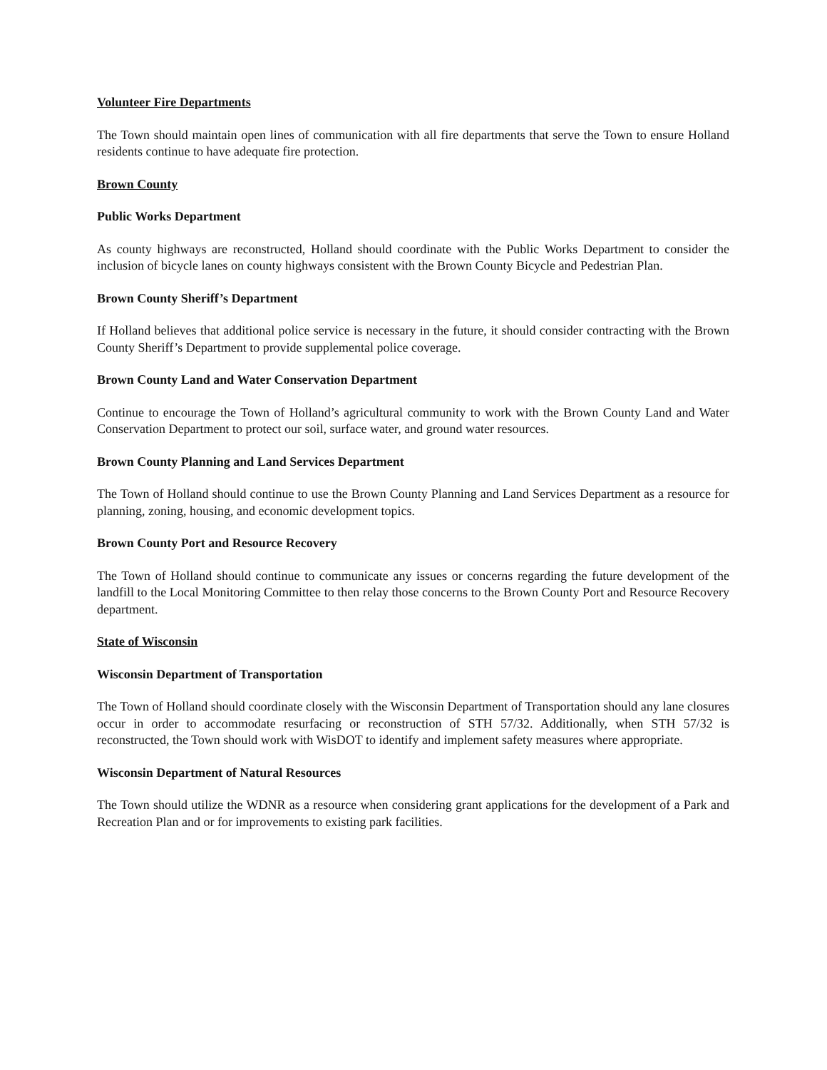Volunteer Fire Departments
The Town should maintain open lines of communication with all fire departments that serve the Town to ensure Holland residents continue to have adequate fire protection.
Brown County
Public Works Department
As county highways are reconstructed, Holland should coordinate with the Public Works Department to consider the inclusion of bicycle lanes on county highways consistent with the Brown County Bicycle and Pedestrian Plan.
Brown County Sheriff’s Department
If Holland believes that additional police service is necessary in the future, it should consider contracting with the Brown County Sheriff’s Department to provide supplemental police coverage.
Brown County Land and Water Conservation Department
Continue to encourage the Town of Holland’s agricultural community to work with the Brown County Land and Water Conservation Department to protect our soil, surface water, and ground water resources.
Brown County Planning and Land Services Department
The Town of Holland should continue to use the Brown County Planning and Land Services Department as a resource for planning, zoning, housing, and economic development topics.
Brown County Port and Resource Recovery
The Town of Holland should continue to communicate any issues or concerns regarding the future development of the landfill to the Local Monitoring Committee to then relay those concerns to the Brown County Port and Resource Recovery department.
State of Wisconsin
Wisconsin Department of Transportation
The Town of Holland should coordinate closely with the Wisconsin Department of Transportation should any lane closures occur in order to accommodate resurfacing or reconstruction of STH 57/32. Additionally, when STH 57/32 is reconstructed, the Town should work with WisDOT to identify and implement safety measures where appropriate.
Wisconsin Department of Natural Resources
The Town should utilize the WDNR as a resource when considering grant applications for the development of a Park and Recreation Plan and or for improvements to existing park facilities.